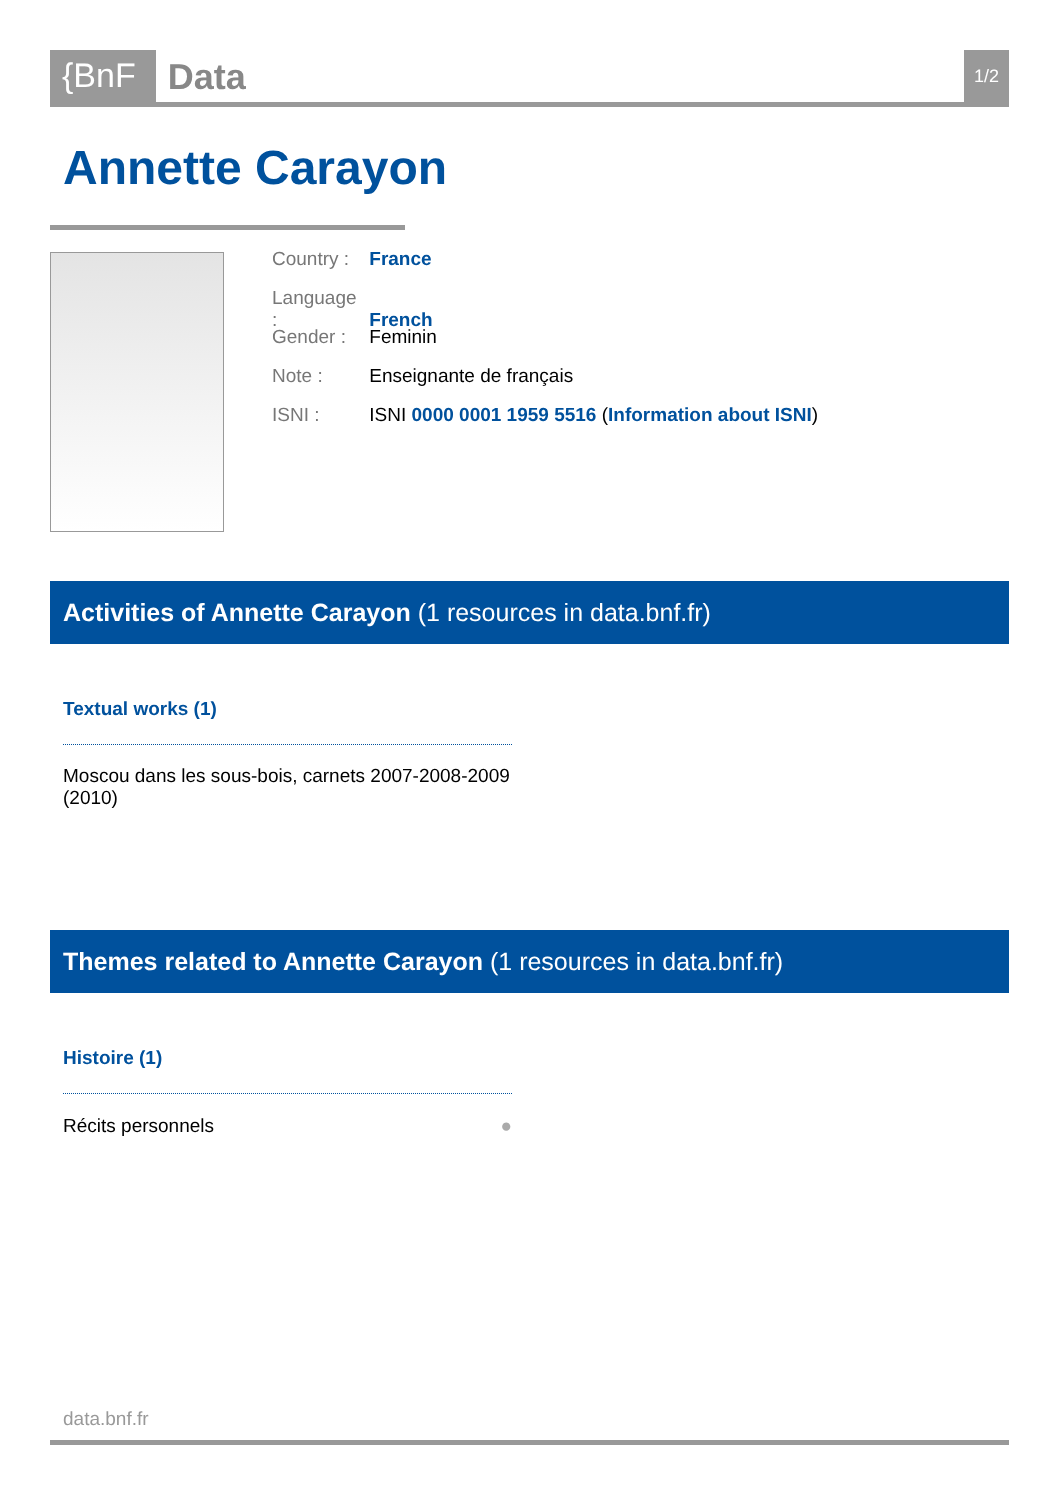{BnF
Data
1/2
Annette Carayon
Country : France
Language : French
Gender : Feminin
Note : Enseignante de français
ISNI : ISNI 0000 0001 1959 5516 (Information about ISNI)
Activities of Annette Carayon (1 resources in data.bnf.fr)
Textual works (1)
Moscou dans les sous-bois, carnets 2007-2008-2009 (2010)
Themes related to Annette Carayon (1 resources in data.bnf.fr)
Histoire (1)
Récits personnels ●
data.bnf.fr